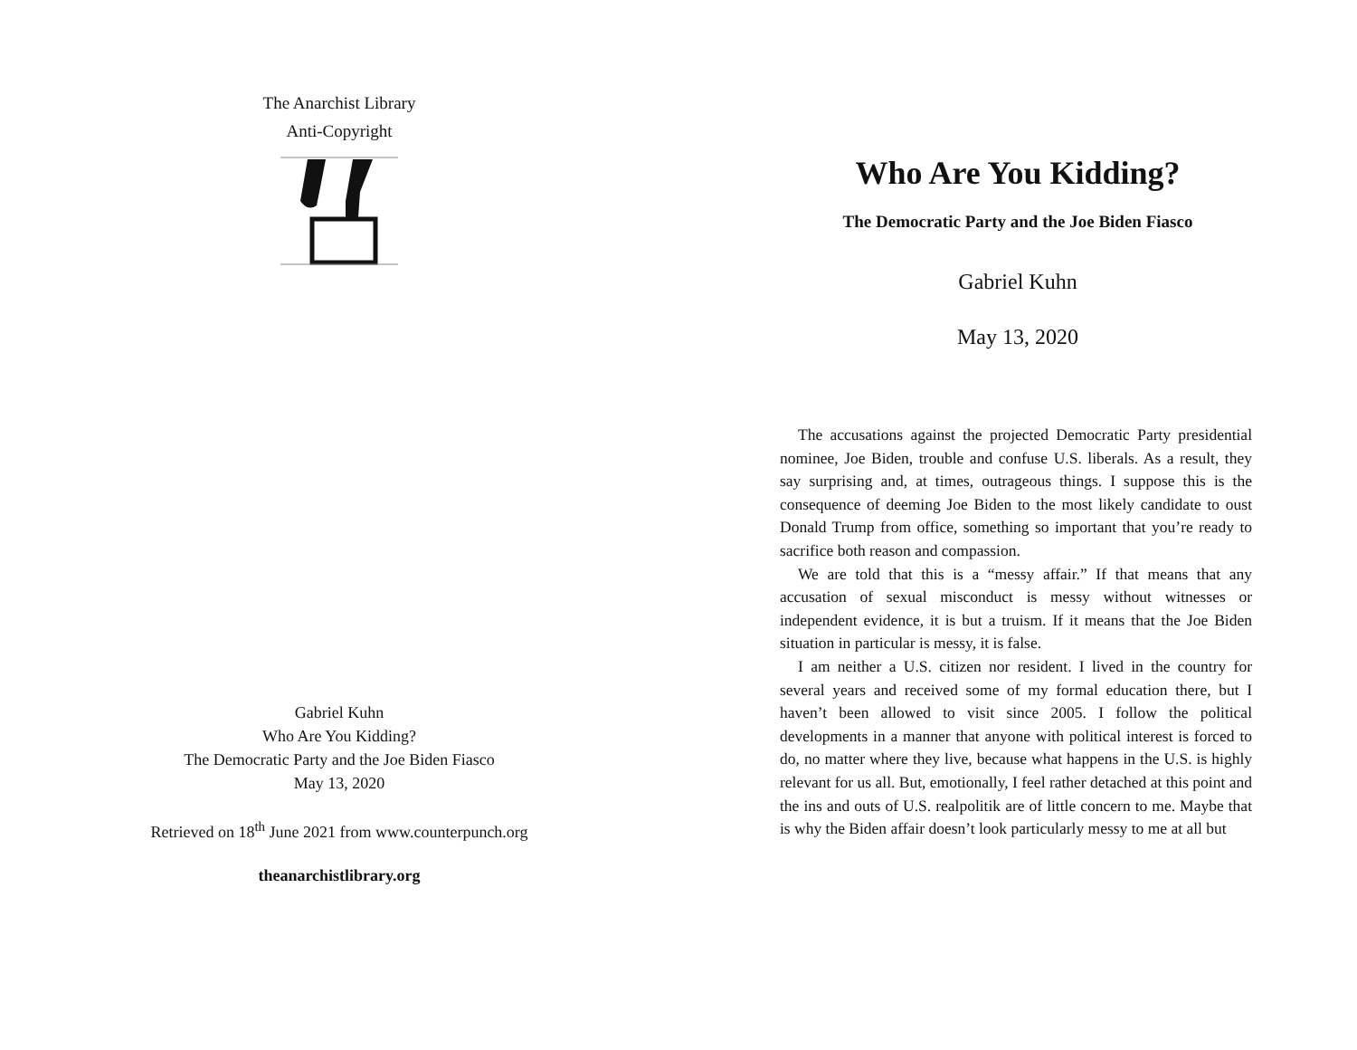The Anarchist Library
Anti-Copyright
Gabriel Kuhn
Who Are You Kidding?
The Democratic Party and the Joe Biden Fiasco
May 13, 2020
Retrieved on 18<sup>th</sup> June 2021 from www.counterpunch.org
theanarchistlibrary.org
Who Are You Kidding?
The Democratic Party and the Joe Biden Fiasco
Gabriel Kuhn
May 13, 2020
The accusations against the projected Democratic Party presidential nominee, Joe Biden, trouble and confuse U.S. liberals. As a result, they say surprising and, at times, outrageous things. I suppose this is the consequence of deeming Joe Biden to the most likely candidate to oust Donald Trump from office, something so important that you’re ready to sacrifice both reason and compassion.
We are told that this is a “messy affair.” If that means that any accusation of sexual misconduct is messy without witnesses or independent evidence, it is but a truism. If it means that the Joe Biden situation in particular is messy, it is false.
I am neither a U.S. citizen nor resident. I lived in the country for several years and received some of my formal education there, but I haven’t been allowed to visit since 2005. I follow the political developments in a manner that anyone with political interest is forced to do, no matter where they live, because what happens in the U.S. is highly relevant for us all. But, emotionally, I feel rather detached at this point and the ins and outs of U.S. realpolitik are of little concern to me. Maybe that is why the Biden affair doesn’t look particularly messy to me at all but